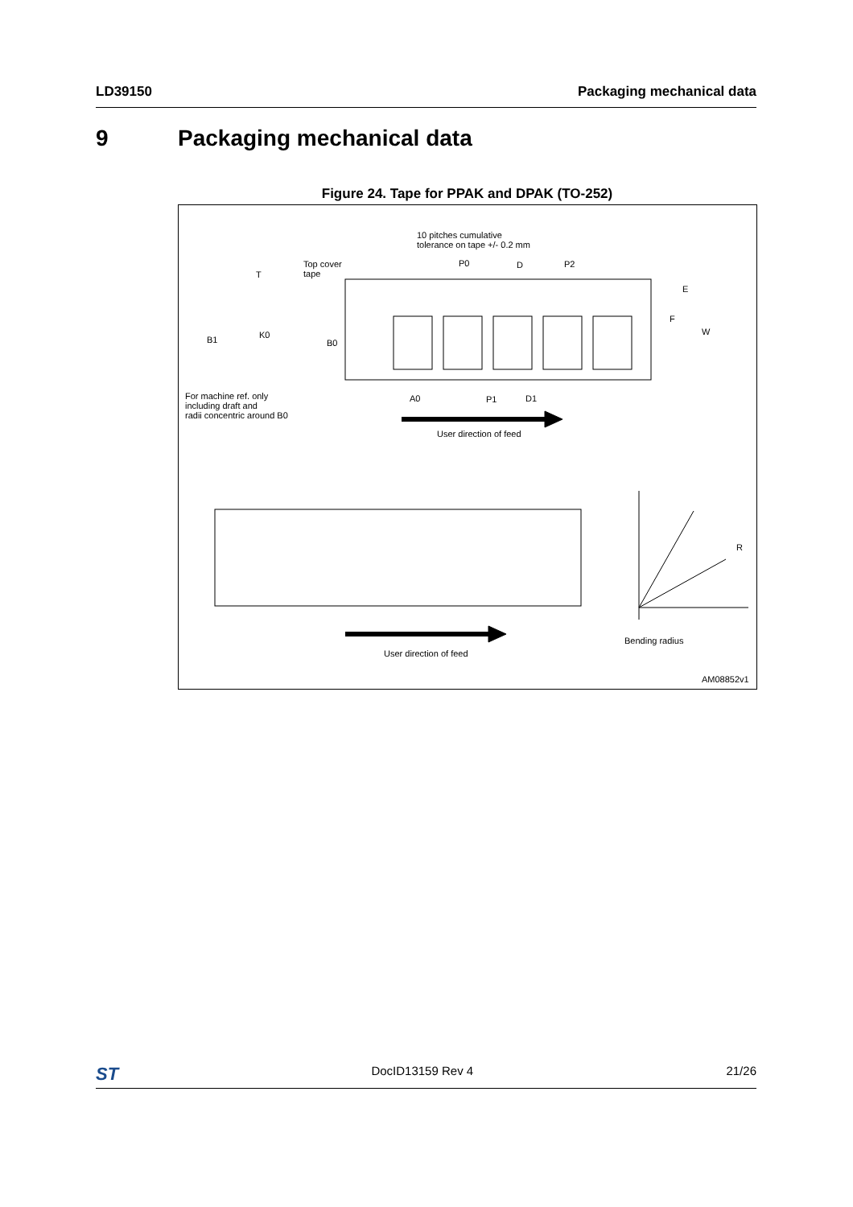LD39150 Packaging mechanical data
9 Packaging mechanical data
Figure 24. Tape for PPAK and DPAK (TO-252)
10 pitches cumulative
tolerance on tape +/- 0.2 mm
Top cover
tape
P0 D P2
T
E
B1 K0
B0
F
W
A0 P1 D1
For machine ref. only
including draft and
radii concentric around B0
User direction of feed
R
Bending radius
User direction of feed
AM08852v1
ST DocID13159 Rev 4 21/26